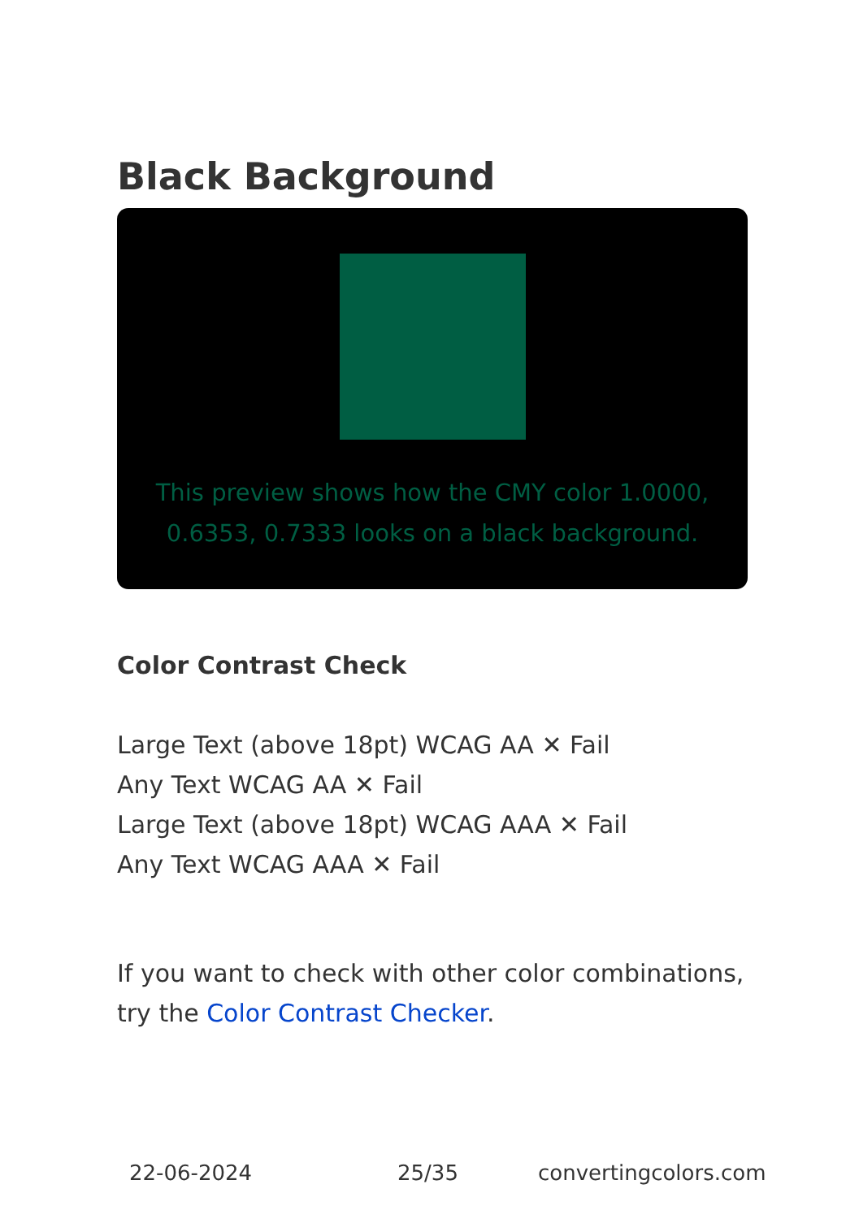Black Background
This preview shows how the CMY color 1.0000, 0.6353, 0.7333 looks on a black background.
Color Contrast Check
Large Text (above 18pt) WCAG AA ✕ Fail
Any Text WCAG AA ✕ Fail
Large Text (above 18pt) WCAG AAA ✕ Fail
Any Text WCAG AAA ✕ Fail
If you want to check with other color combinations, try the Color Contrast Checker.
22-06-2024 25/35 convertingcolors.com